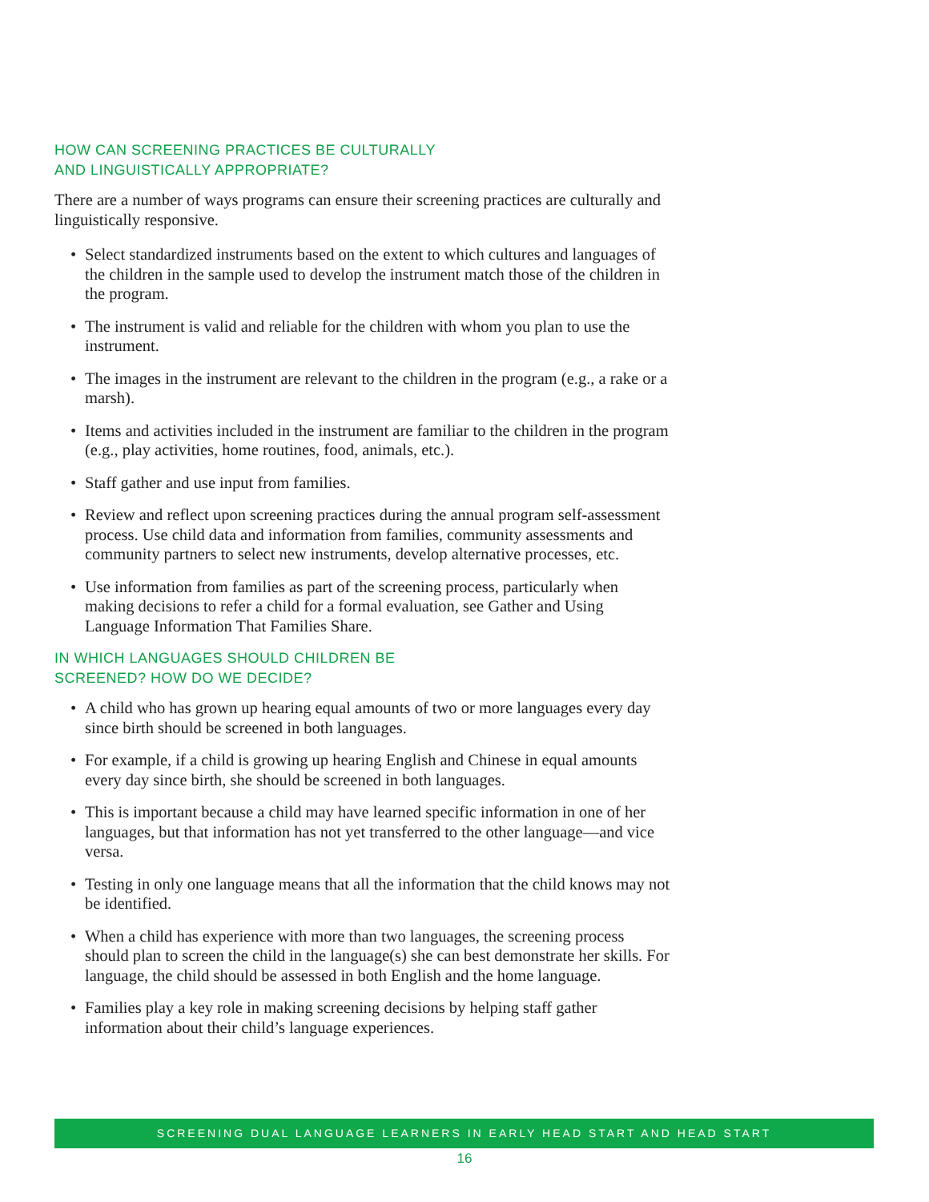HOW CAN SCREENING PRACTICES BE CULTURALLY
AND LINGUISTICALLY APPROPRIATE?
There are a number of ways programs can ensure their screening practices are culturally and linguistically responsive.
• Select standardized instruments based on the extent to which cultures and languages of the children in the sample used to develop the instrument match those of the children in the program.
• The instrument is valid and reliable for the children with whom you plan to use the instrument.
• The images in the instrument are relevant to the children in the program (e.g., a rake or a marsh).
• Items and activities included in the instrument are familiar to the children in the program (e.g., play activities, home routines, food, animals, etc.).
• Staff gather and use input from families.
• Review and reflect upon screening practices during the annual program self-assessment process. Use child data and information from families, community assessments and community partners to select new instruments, develop alternative processes, etc.
• Use information from families as part of the screening process, particularly when making decisions to refer a child for a formal evaluation, see Gather and Using Language Information That Families Share.
IN WHICH LANGUAGES SHOULD CHILDREN BE
SCREENED? HOW DO WE DECIDE?
• A child who has grown up hearing equal amounts of two or more languages every day since birth should be screened in both languages.
• For example, if a child is growing up hearing English and Chinese in equal amounts every day since birth, she should be screened in both languages.
• This is important because a child may have learned specific information in one of her languages, but that information has not yet transferred to the other language—and vice versa.
• Testing in only one language means that all the information that the child knows may not be identified.
• When a child has experience with more than two languages, the screening process should plan to screen the child in the language(s) she can best demonstrate her skills. For language, the child should be assessed in both English and the home language.
• Families play a key role in making screening decisions by helping staff gather information about their child’s language experiences.
SCREENING DUAL LANGUAGE LEARNERS IN EARLY HEAD START AND HEAD START
16